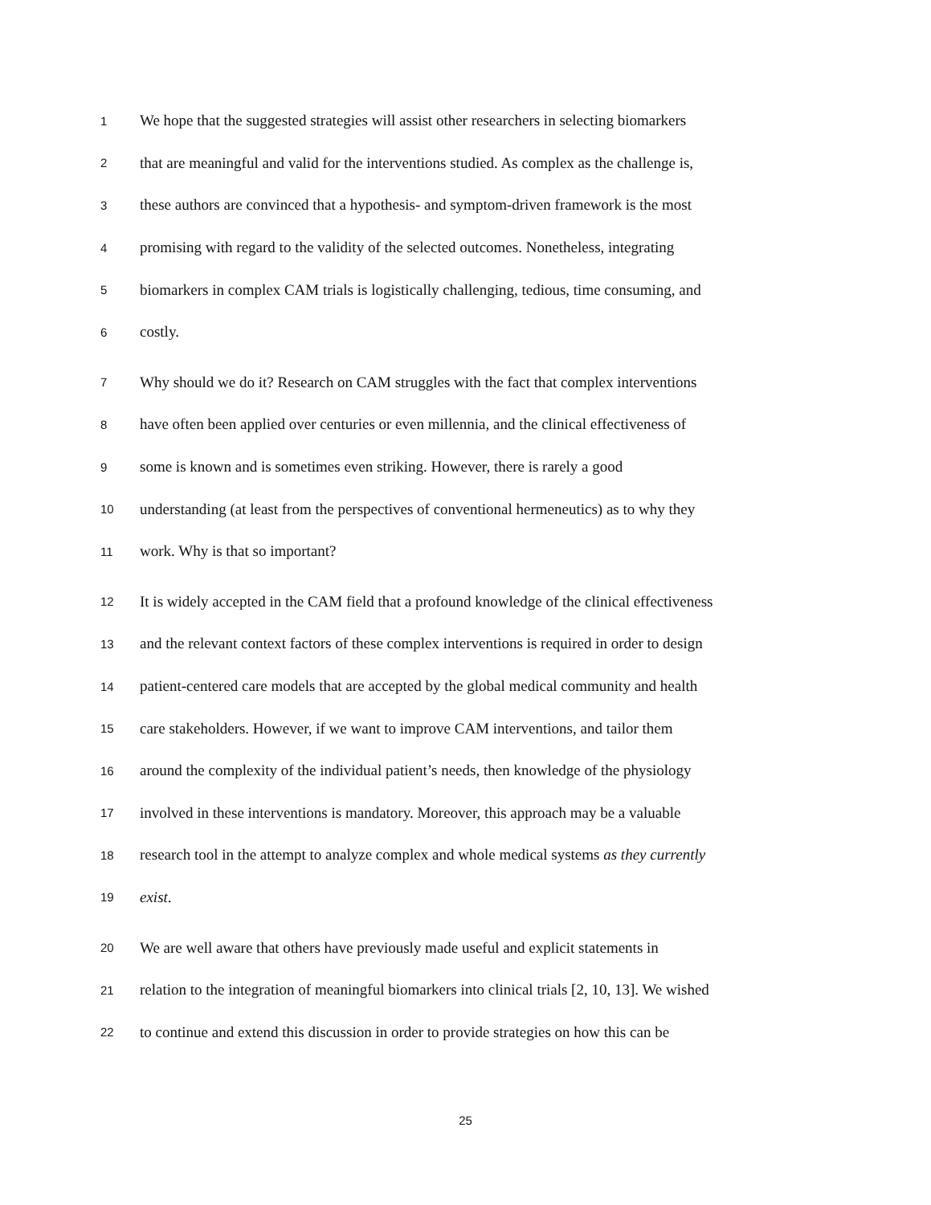1 We hope that the suggested strategies will assist other researchers in selecting biomarkers
2 that are meaningful and valid for the interventions studied. As complex as the challenge is,
3 these authors are convinced that a hypothesis- and symptom-driven framework is the most
4 promising with regard to the validity of the selected outcomes. Nonetheless, integrating
5 biomarkers in complex CAM trials is logistically challenging, tedious, time consuming, and
6 costly.
7 Why should we do it? Research on CAM struggles with the fact that complex interventions
8 have often been applied over centuries or even millennia, and the clinical effectiveness of
9 some is known and is sometimes even striking. However, there is rarely a good
10 understanding (at least from the perspectives of conventional hermeneutics) as to why they
11 work. Why is that so important?
12 It is widely accepted in the CAM field that a profound knowledge of the clinical effectiveness
13 and the relevant context factors of these complex interventions is required in order to design
14 patient-centered care models that are accepted by the global medical community and health
15 care stakeholders. However, if we want to improve CAM interventions, and tailor them
16 around the complexity of the individual patient’s needs, then knowledge of the physiology
17 involved in these interventions is mandatory. Moreover, this approach may be a valuable
18 research tool in the attempt to analyze complex and whole medical systems as they currently
19 exist.
20 We are well aware that others have previously made useful and explicit statements in
21 relation to the integration of meaningful biomarkers into clinical trials [2, 10, 13]. We wished
22 to continue and extend this discussion in order to provide strategies on how this can be
25